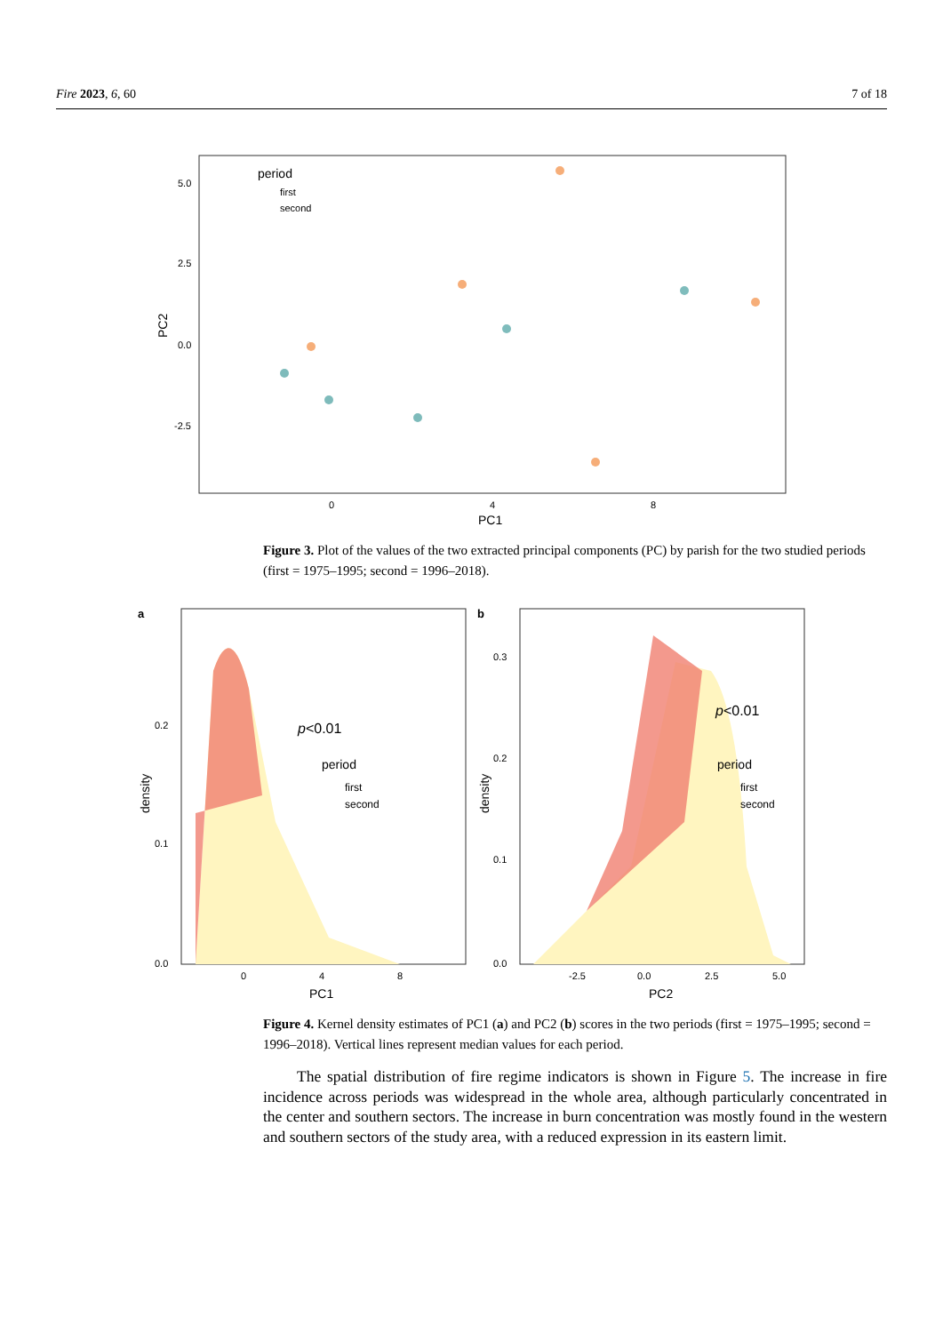Fire 2023, 6, 60 7 of 18
period
first
second
5.0
2.5
0.0
-2.5
0
4
8
PC1
PC2
Figure 3. Plot of the values of the two extracted principal components (PC) by parish for the two studied periods (first = 1975–1995; second = 1996–2018).
a
p<0.01
period
first
second
0.2
0.1
0.0
0
4
8
PC1
density
b
p<0.01
period
first
second
0.3
0.2
0.1
0.0
-2.5
0.0
2.5
5.0
PC2
density
Figure 4. Kernel density estimates of PC1 (a) and PC2 (b) scores in the two periods (first = 1975–1995; second = 1996–2018). Vertical lines represent median values for each period.
The spatial distribution of fire regime indicators is shown in Figure 5. The increase in fire incidence across periods was widespread in the whole area, although particularly concentrated in the center and southern sectors. The increase in burn concentration was mostly found in the western and southern sectors of the study area, with a reduced expression in its eastern limit.